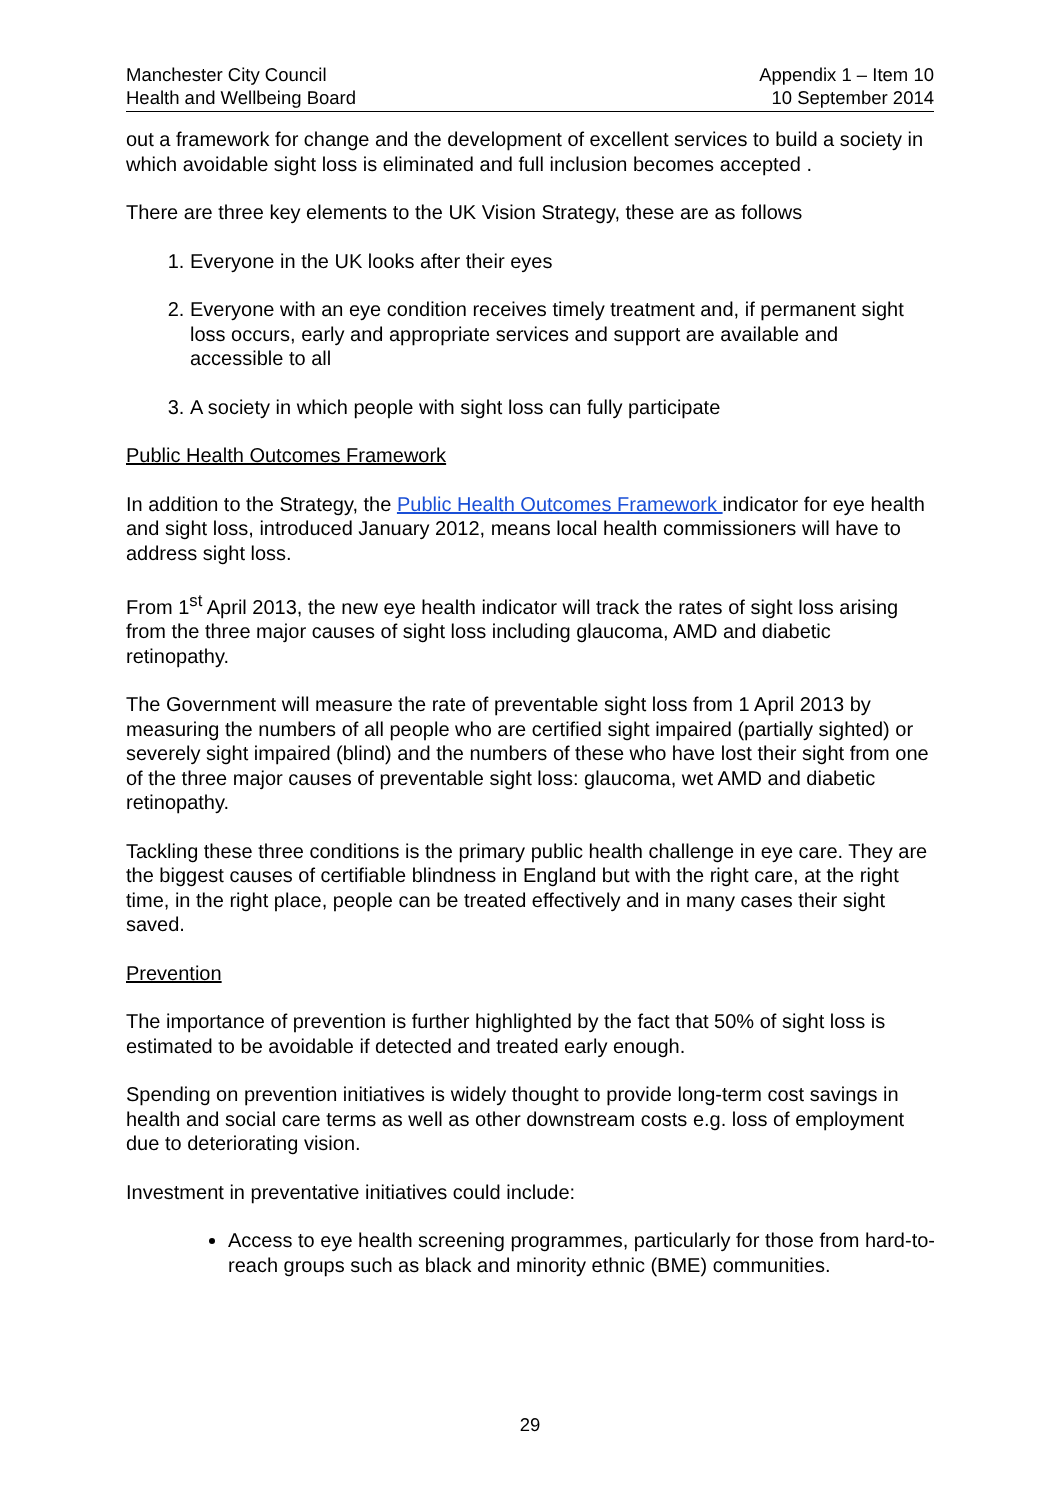Manchester City Council
Health and Wellbeing Board
Appendix 1 – Item 10
10 September 2014
out a framework for change and the development of excellent services to build a society in which avoidable sight loss is eliminated and full inclusion becomes accepted .
There are three key elements to the UK Vision Strategy, these are as follows
1. Everyone in the UK looks after their eyes
2. Everyone with an eye condition receives timely treatment and, if permanent sight loss occurs, early and appropriate services and support are available and accessible to all
3. A society in which people with sight loss can fully participate
Public Health Outcomes Framework
In addition to the Strategy, the Public Health Outcomes Framework indicator for eye health and sight loss, introduced January 2012, means local health commissioners will have to address sight loss.
From 1<sup>st</sup> April 2013, the new eye health indicator will track the rates of sight loss arising from the three major causes of sight loss including glaucoma, AMD and diabetic retinopathy.
The Government will measure the rate of preventable sight loss from 1 April 2013 by measuring the numbers of all people who are certified sight impaired (partially sighted) or severely sight impaired (blind) and the numbers of these who have lost their sight from one of the three major causes of preventable sight loss: glaucoma, wet AMD and diabetic retinopathy.
Tackling these three conditions is the primary public health challenge in eye care. They are the biggest causes of certifiable blindness in England but with the right care, at the right time, in the right place, people can be treated effectively and in many cases their sight saved.
Prevention
The importance of prevention is further highlighted by the fact that 50% of sight loss is estimated to be avoidable if detected and treated early enough.
Spending on prevention initiatives is widely thought to provide long-term cost savings in health and social care terms as well as other downstream costs e.g. loss of employment due to deteriorating vision.
Investment in preventative initiatives could include:
Access to eye health screening programmes, particularly for those from hard-to-reach groups such as black and minority ethnic (BME) communities.
29